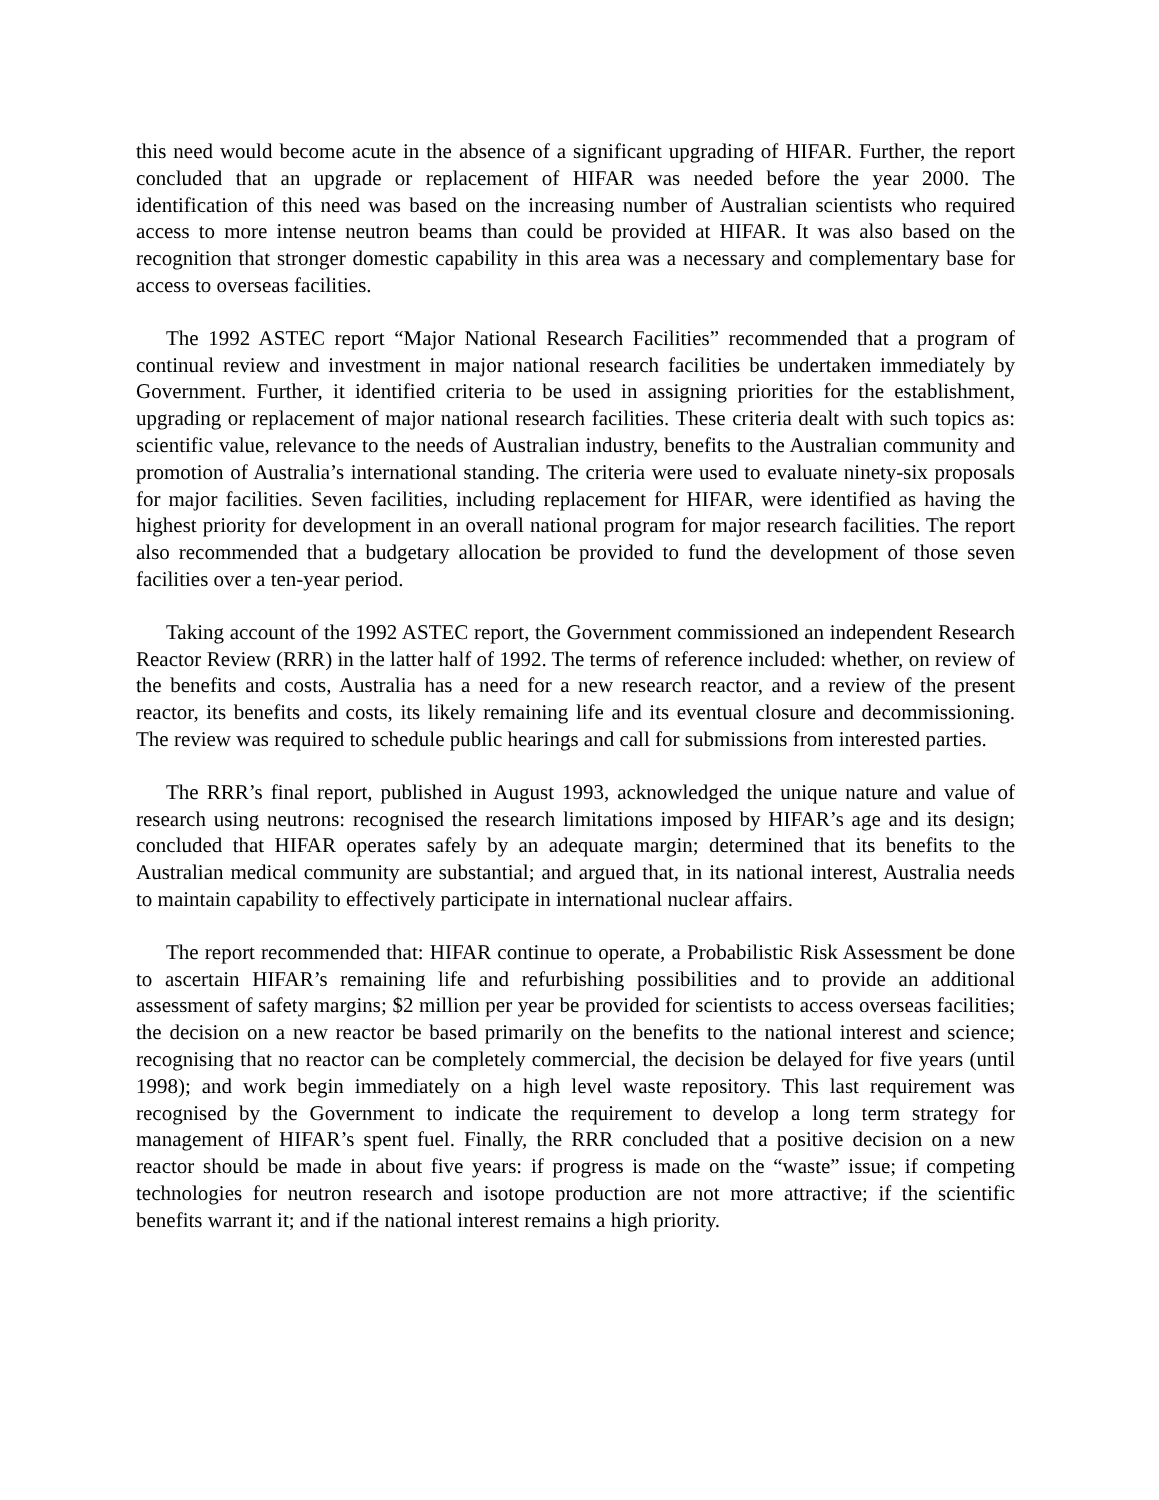this need would become acute in the absence of a significant upgrading of HIFAR. Further, the report concluded that an upgrade or replacement of HIFAR was needed before the year 2000. The identification of this need was based on the increasing number of Australian scientists who required access to more intense neutron beams than could be provided at HIFAR. It was also based on the recognition that stronger domestic capability in this area was a necessary and complementary base for access to overseas facilities.
The 1992 ASTEC report “Major National Research Facilities” recommended that a program of continual review and investment in major national research facilities be undertaken immediately by Government. Further, it identified criteria to be used in assigning priorities for the establishment, upgrading or replacement of major national research facilities. These criteria dealt with such topics as: scientific value, relevance to the needs of Australian industry, benefits to the Australian community and promotion of Australia’s international standing. The criteria were used to evaluate ninety-six proposals for major facilities. Seven facilities, including replacement for HIFAR, were identified as having the highest priority for development in an overall national program for major research facilities. The report also recommended that a budgetary allocation be provided to fund the development of those seven facilities over a ten-year period.
Taking account of the 1992 ASTEC report, the Government commissioned an independent Research Reactor Review (RRR) in the latter half of 1992. The terms of reference included: whether, on review of the benefits and costs, Australia has a need for a new research reactor, and a review of the present reactor, its benefits and costs, its likely remaining life and its eventual closure and decommissioning. The review was required to schedule public hearings and call for submissions from interested parties.
The RRR’s final report, published in August 1993, acknowledged the unique nature and value of research using neutrons: recognised the research limitations imposed by HIFAR’s age and its design; concluded that HIFAR operates safely by an adequate margin; determined that its benefits to the Australian medical community are substantial; and argued that, in its national interest, Australia needs to maintain capability to effectively participate in international nuclear affairs.
The report recommended that: HIFAR continue to operate, a Probabilistic Risk Assessment be done to ascertain HIFAR’s remaining life and refurbishing possibilities and to provide an additional assessment of safety margins; $2 million per year be provided for scientists to access overseas facilities; the decision on a new reactor be based primarily on the benefits to the national interest and science; recognising that no reactor can be completely commercial, the decision be delayed for five years (until 1998); and work begin immediately on a high level waste repository. This last requirement was recognised by the Government to indicate the requirement to develop a long term strategy for management of HIFAR’s spent fuel. Finally, the RRR concluded that a positive decision on a new reactor should be made in about five years: if progress is made on the “waste” issue; if competing technologies for neutron research and isotope production are not more attractive; if the scientific benefits warrant it; and if the national interest remains a high priority.